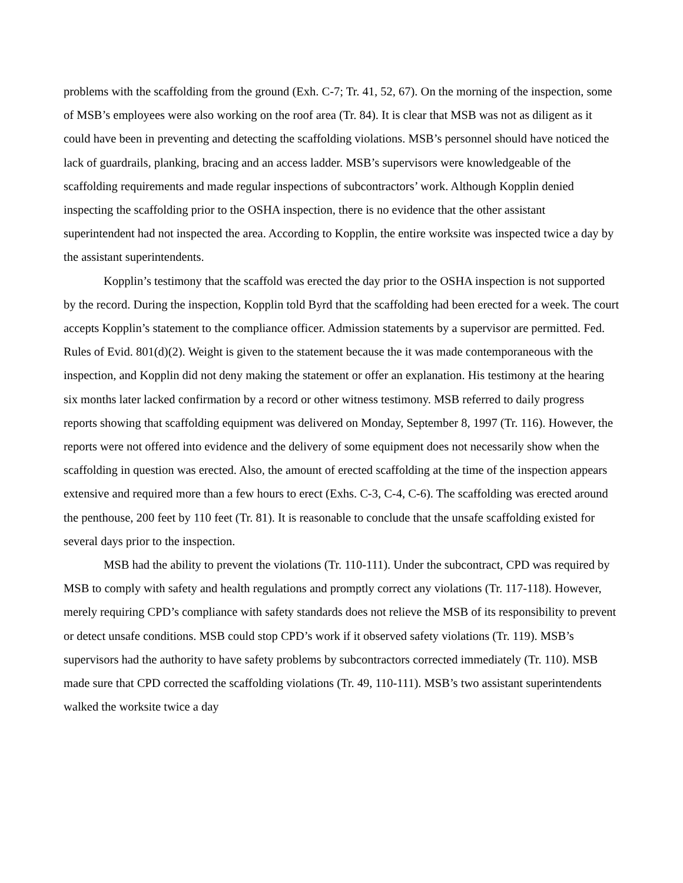problems with the scaffolding from the ground (Exh. C-7; Tr. 41, 52, 67). On the morning of the inspection, some of MSB’s employees were also working on the roof area (Tr. 84). It is clear that MSB was not as diligent as it could have been in preventing and detecting the scaffolding violations. MSB’s personnel should have noticed the lack of guardrails, planking, bracing and an access ladder. MSB’s supervisors were knowledgeable of the scaffolding requirements and made regular inspections of subcontractors’ work. Although Kopplin denied inspecting the scaffolding prior to the OSHA inspection, there is no evidence that the other assistant superintendent had not inspected the area. According to Kopplin, the entire worksite was inspected twice a day by the assistant superintendents.
Kopplin’s testimony that the scaffold was erected the day prior to the OSHA inspection is not supported by the record. During the inspection, Kopplin told Byrd that the scaffolding had been erected for a week. The court accepts Kopplin’s statement to the compliance officer. Admission statements by a supervisor are permitted. Fed. Rules of Evid. 801(d)(2). Weight is given to the statement because the it was made contemporaneous with the inspection, and Kopplin did not deny making the statement or offer an explanation. His testimony at the hearing six months later lacked confirmation by a record or other witness testimony. MSB referred to daily progress reports showing that scaffolding equipment was delivered on Monday, September 8, 1997 (Tr. 116). However, the reports were not offered into evidence and the delivery of some equipment does not necessarily show when the scaffolding in question was erected. Also, the amount of erected scaffolding at the time of the inspection appears extensive and required more than a few hours to erect (Exhs. C-3, C-4, C-6). The scaffolding was erected around the penthouse, 200 feet by 110 feet (Tr. 81). It is reasonable to conclude that the unsafe scaffolding existed for several days prior to the inspection.
MSB had the ability to prevent the violations (Tr. 110-111). Under the subcontract, CPD was required by MSB to comply with safety and health regulations and promptly correct any violations (Tr. 117-118). However, merely requiring CPD’s compliance with safety standards does not relieve the MSB of its responsibility to prevent or detect unsafe conditions. MSB could stop CPD’s work if it observed safety violations (Tr. 119). MSB’s supervisors had the authority to have safety problems by subcontractors corrected immediately (Tr. 110). MSB made sure that CPD corrected the scaffolding violations (Tr. 49, 110-111). MSB’s two assistant superintendents walked the worksite twice a day